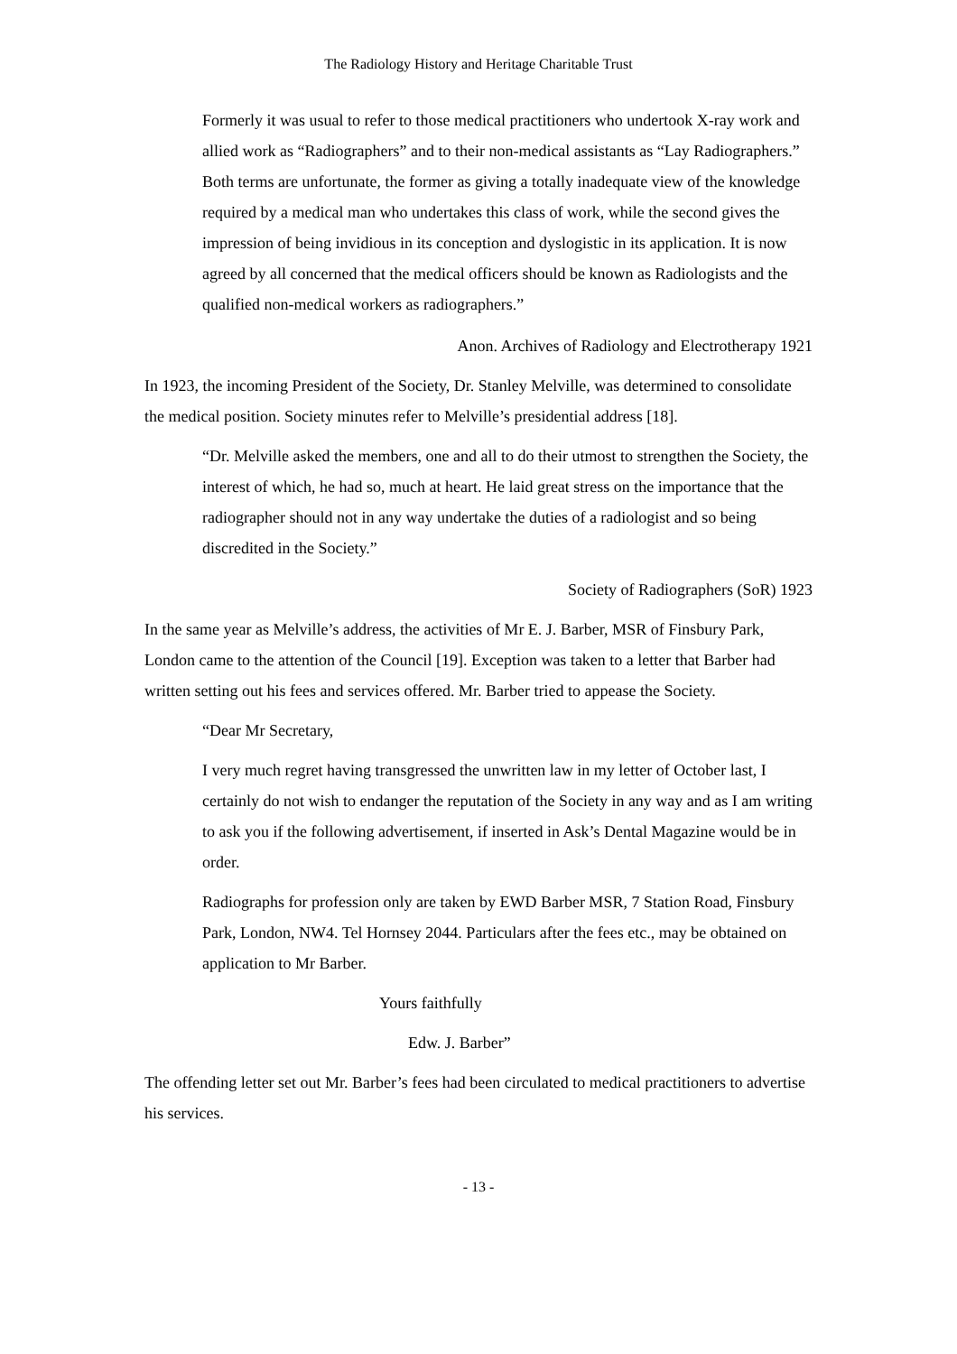The Radiology History and Heritage Charitable Trust
Formerly it was usual to refer to those medical practitioners who undertook X-ray work and allied work as “Radiographers” and to their non-medical assistants as “Lay Radiographers.” Both terms are unfortunate, the former as giving a totally inadequate view of the knowledge required by a medical man who undertakes this class of work, while the second gives the impression of being invidious in its conception and dyslogistic in its application. It is now agreed by all concerned that the medical officers should be known as Radiologists and the qualified non-medical workers as radiographers.”
Anon. Archives of Radiology and Electrotherapy 1921
In 1923, the incoming President of the Society, Dr. Stanley Melville, was determined to consolidate the medical position. Society minutes refer to Melville’s presidential address [18].
“Dr. Melville asked the members, one and all to do their utmost to strengthen the Society, the interest of which, he had so, much at heart. He laid great stress on the importance that the radiographer should not in any way undertake the duties of a radiologist and so being discredited in the Society.”
Society of Radiographers (SoR) 1923
In the same year as Melville’s address, the activities of Mr E. J. Barber, MSR of Finsbury Park, London came to the attention of the Council [19]. Exception was taken to a letter that Barber had written setting out his fees and services offered. Mr. Barber tried to appease the Society.
“Dear Mr Secretary,
I very much regret having transgressed the unwritten law in my letter of October last, I certainly do not wish to endanger the reputation of the Society in any way and as I am writing to ask you if the following advertisement, if inserted in Ask’s Dental Magazine would be in order.
Radiographs for profession only are taken by EWD Barber MSR, 7 Station Road, Finsbury Park, London, NW4. Tel Hornsey 2044. Particulars after the fees etc., may be obtained on application to Mr Barber.
Yours faithfully
Edw. J. Barber”
The offending letter set out Mr. Barber’s fees had been circulated to medical practitioners to advertise his services.
- 13 -